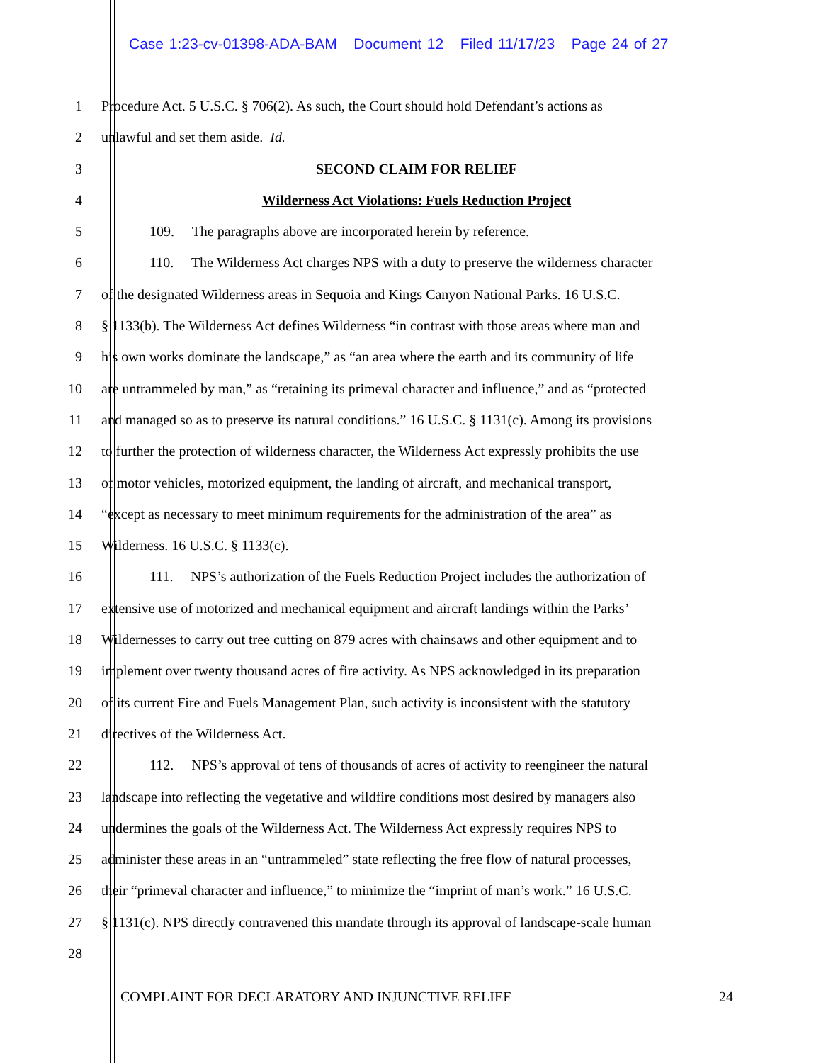Case 1:23-cv-01398-ADA-BAM Document 12 Filed 11/17/23 Page 24 of 27
1 Procedure Act. 5 U.S.C. § 706(2). As such, the Court should hold Defendant’s actions as
2 unlawful and set them aside. Id.
3 SECOND CLAIM FOR RELIEF
4 Wilderness Act Violations: Fuels Reduction Project
5 109. The paragraphs above are incorporated herein by reference.
6 110. The Wilderness Act charges NPS with a duty to preserve the wilderness character
7 of the designated Wilderness areas in Sequoia and Kings Canyon National Parks. 16 U.S.C.
8 § 1133(b). The Wilderness Act defines Wilderness “in contrast with those areas where man and
9 his own works dominate the landscape,” as “an area where the earth and its community of life
10 are untrammeled by man,” as “retaining its primeval character and influence,” and as “protected
11 and managed so as to preserve its natural conditions.” 16 U.S.C. § 1131(c). Among its provisions
12 to further the protection of wilderness character, the Wilderness Act expressly prohibits the use
13 of motor vehicles, motorized equipment, the landing of aircraft, and mechanical transport,
14 “except as necessary to meet minimum requirements for the administration of the area” as
15 Wilderness. 16 U.S.C. § 1133(c).
16 111. NPS’s authorization of the Fuels Reduction Project includes the authorization of
17 extensive use of motorized and mechanical equipment and aircraft landings within the Parks’
18 Wildernesses to carry out tree cutting on 879 acres with chainsaws and other equipment and to
19 implement over twenty thousand acres of fire activity. As NPS acknowledged in its preparation
20 of its current Fire and Fuels Management Plan, such activity is inconsistent with the statutory
21 directives of the Wilderness Act.
22 112. NPS’s approval of tens of thousands of acres of activity to reengineer the natural
23 landscape into reflecting the vegetative and wildfire conditions most desired by managers also
24 undermines the goals of the Wilderness Act. The Wilderness Act expressly requires NPS to
25 administer these areas in an “untrammeled” state reflecting the free flow of natural processes,
26 their “primeval character and influence,” to minimize the “imprint of man’s work.” 16 U.S.C.
27 § 1131(c). NPS directly contravened this mandate through its approval of landscape-scale human
28
COMPLAINT FOR DECLARATORY AND INJUNCTIVE RELIEF 24